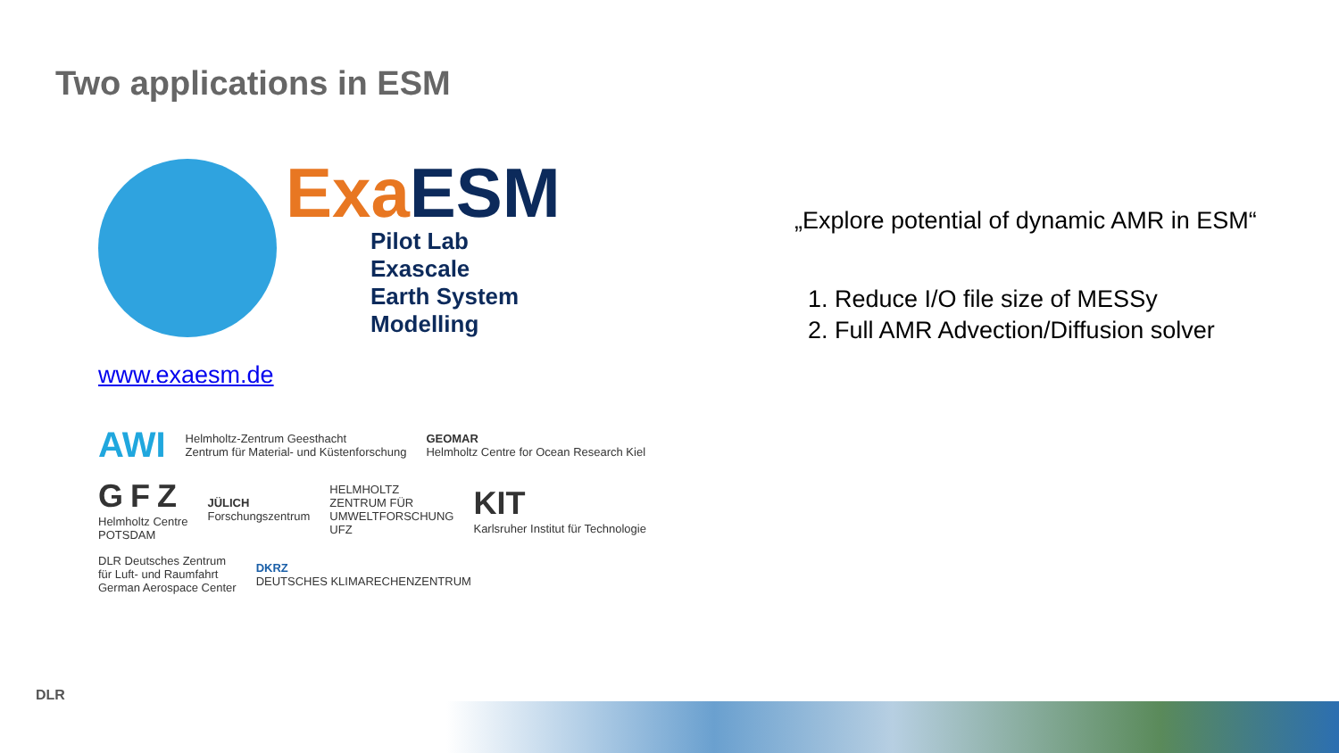Two applications in ESM
Exa ESM
Pilot Lab Exascale
Earth System Modelling
www.exaesm.de
AWI Helmholtz-Zentrum Geesthacht
Zentrum für Material- und Küstenforschung GEOMAR
Helmholtz Centre for Ocean Research Kiel GFZ
Helmholtz Centre
POTSDAM JÜLICH
Forschungszentrum HELMHOLTZ
ZENTRUM FÜR
UMWELTFORSCHUNG
UFZ KIT
Karlsruher Institut für Technologie DLR Deutsches Zentrum
für Luft- und Raumfahrt
German Aerospace Center DKRZ
DEUTSCHES KLIMARECHENZENTRUM
„Explore potential of dynamic AMR in ESM“
1. Reduce I/O file size of MESSy
2. Full AMR Advection/Diffusion solver
DLR